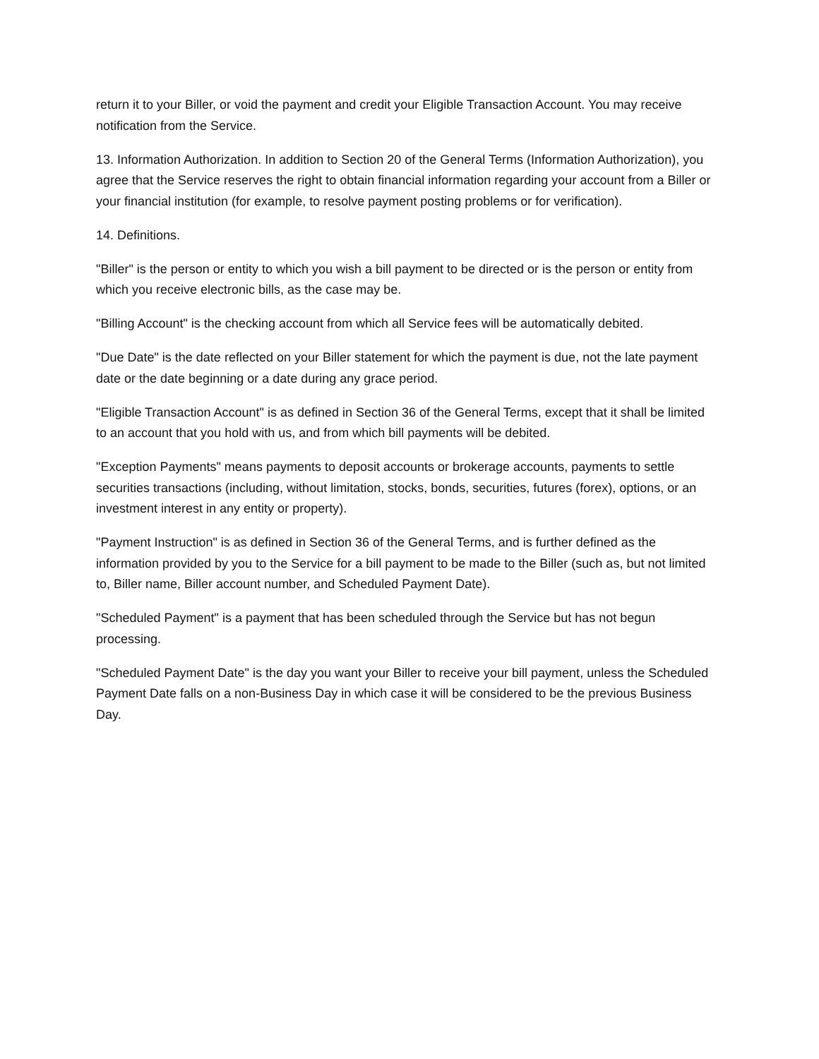return it to your Biller, or void the payment and credit your Eligible Transaction Account. You may receive notification from the Service.
13. Information Authorization. In addition to Section 20 of the General Terms (Information Authorization), you agree that the Service reserves the right to obtain financial information regarding your account from a Biller or your financial institution (for example, to resolve payment posting problems or for verification).
14. Definitions.
"Biller" is the person or entity to which you wish a bill payment to be directed or is the person or entity from which you receive electronic bills, as the case may be.
"Billing Account" is the checking account from which all Service fees will be automatically debited.
"Due Date" is the date reflected on your Biller statement for which the payment is due, not the late payment date or the date beginning or a date during any grace period.
"Eligible Transaction Account" is as defined in Section 36 of the General Terms, except that it shall be limited to an account that you hold with us, and from which bill payments will be debited.
"Exception Payments" means payments to deposit accounts or brokerage accounts, payments to settle securities transactions (including, without limitation, stocks, bonds, securities, futures (forex), options, or an investment interest in any entity or property).
"Payment Instruction" is as defined in Section 36 of the General Terms, and is further defined as the information provided by you to the Service for a bill payment to be made to the Biller (such as, but not limited to, Biller name, Biller account number, and Scheduled Payment Date).
"Scheduled Payment" is a payment that has been scheduled through the Service but has not begun processing.
"Scheduled Payment Date" is the day you want your Biller to receive your bill payment, unless the Scheduled Payment Date falls on a non-Business Day in which case it will be considered to be the previous Business Day.